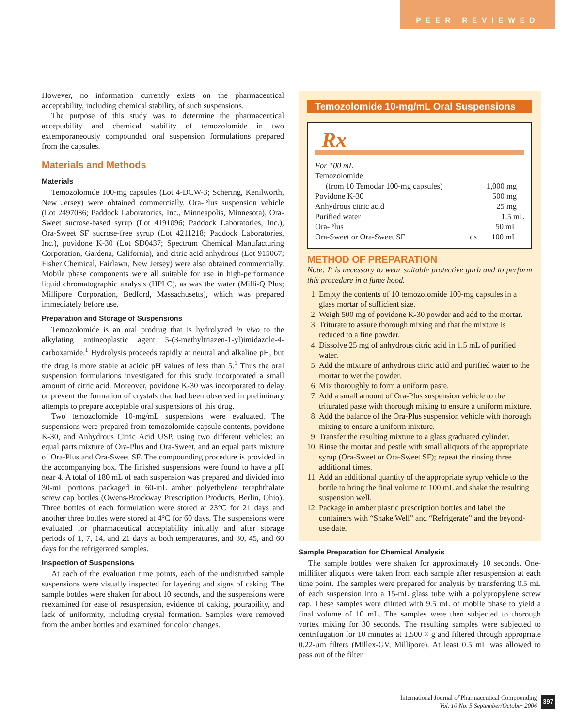PEER REVIEWED
However, no information currently exists on the pharmaceutical acceptability, including chemical stability, of such suspensions.
The purpose of this study was to determine the pharmaceutical acceptability and chemical stability of temozolomide in two extemporaneously compounded oral suspension formulations prepared from the capsules.
Materials and Methods
Materials
Temozolomide 100-mg capsules (Lot 4-DCW-3; Schering, Kenilworth, New Jersey) were obtained commercially. Ora-Plus suspension vehicle (Lot 2497086; Paddock Laboratories, Inc., Minneapolis, Minnesota), Ora-Sweet sucrose-based syrup (Lot 4191096; Paddock Laboratories, Inc.), Ora-Sweet SF sucrose-free syrup (Lot 4211218; Paddock Laboratories, Inc.), povidone K-30 (Lot SD0437; Spectrum Chemical Manufacturing Corporation, Gardena, California), and citric acid anhydrous (Lot 915067; Fisher Chemical, Fairlawn, New Jersey) were also obtained commercially. Mobile phase components were all suitable for use in high-performance liquid chromatographic analysis (HPLC), as was the water (Milli-Q Plus; Millipore Corporation, Bedford, Massachusetts), which was prepared immediately before use.
Preparation and Storage of Suspensions
Temozolomide is an oral prodrug that is hydrolyzed in vivo to the alkylating antineoplastic agent 5-(3-methyltriazen-1-yl)imidazole-4-carboxamide.<sup>1</sup> Hydrolysis proceeds rapidly at neutral and alkaline pH, but the drug is more stable at acidic pH values of less than 5.<sup>1</sup> Thus the oral suspension formulations investigated for this study incorporated a small amount of citric acid. Moreover, povidone K-30 was incorporated to delay or prevent the formation of crystals that had been observed in preliminary attempts to prepare acceptable oral suspensions of this drug.
Two temozolomide 10-mg/mL suspensions were evaluated. The suspensions were prepared from temozolomide capsule contents, povidone K-30, and Anhydrous Citric Acid USP, using two different vehicles: an equal parts mixture of Ora-Plus and Ora-Sweet, and an equal parts mixture of Ora-Plus and Ora-Sweet SF. The compounding procedure is provided in the accompanying box. The finished suspensions were found to have a pH near 4. A total of 180 mL of each suspension was prepared and divided into 30-mL portions packaged in 60-mL amber polyethylene terephthalate screw cap bottles (Owens-Brockway Prescription Products, Berlin, Ohio). Three bottles of each formulation were stored at 23°C for 21 days and another three bottles were stored at 4°C for 60 days. The suspensions were evaluated for pharmaceutical acceptability initially and after storage periods of 1, 7, 14, and 21 days at both temperatures, and 30, 45, and 60 days for the refrigerated samples.
Inspection of Suspensions
At each of the evaluation time points, each of the undisturbed sample suspensions were visually inspected for layering and signs of caking. The sample bottles were shaken for about 10 seconds, and the suspensions were reexamined for ease of resuspension, evidence of caking, pourability, and lack of uniformity, including crystal formation. Samples were removed from the amber bottles and examined for color changes.
Temozolomide 10-mg/mL Oral Suspensions
Rx
| For 100 mL | | |
| Temozolomide | | |
| (from 10 Temodar 100-mg capsules) | | 1,000 mg |
| Povidone K-30 | | 500 mg |
| Anhydrous citric acid | | 25 mg |
| Purified water | | 1.5 mL |
| Ora-Plus | | 50 mL |
| Ora-Sweet or Ora-Sweet SF | qs | 100 mL |
METHOD OF PREPARATION
Note: It is necessary to wear suitable protective garb and to perform this procedure in a fume hood.
1. Empty the contents of 10 temozolomide 100-mg capsules in a glass mortar of sufficient size.
2. Weigh 500 mg of povidone K-30 powder and add to the mortar.
3. Triturate to assure thorough mixing and that the mixture is reduced to a fine powder.
4. Dissolve 25 mg of anhydrous citric acid in 1.5 mL of purified water.
5. Add the mixture of anhydrous citric acid and purified water to the mortar to wet the powder.
6. Mix thoroughly to form a uniform paste.
7. Add a small amount of Ora-Plus suspension vehicle to the triturated paste with thorough mixing to ensure a uniform mixture.
8. Add the balance of the Ora-Plus suspension vehicle with thorough mixing to ensure a uniform mixture.
9. Transfer the resulting mixture to a glass graduated cylinder.
10. Rinse the mortar and pestle with small aliquots of the appropriate syrup (Ora-Sweet or Ora-Sweet SF); repeat the rinsing three additional times.
11. Add an additional quantity of the appropriate syrup vehicle to the bottle to bring the final volume to 100 mL and shake the resulting suspension well.
12. Package in amber plastic prescription bottles and label the containers with “Shake Well” and “Refrigerate” and the beyond-use date.
Sample Preparation for Chemical Analysis
The sample bottles were shaken for approximately 10 seconds. One-milliliter aliquots were taken from each sample after resuspension at each time point. The samples were prepared for analysis by transferring 0.5 mL of each suspension into a 15-mL glass tube with a polypropylene screw cap. These samples were diluted with 9.5 mL of mobile phase to yield a final volume of 10 mL. The samples were then subjected to thorough vortex mixing for 30 seconds. The resulting samples were subjected to centrifugation for 10 minutes at 1,500 × g and filtered through appropriate 0.22-µm filters (Millex-GV, Millipore). At least 0.5 mL was allowed to pass out of the filter
International Journal of Pharmaceutical Compounding
Vol. 10 No. 5 September/October 2006
397